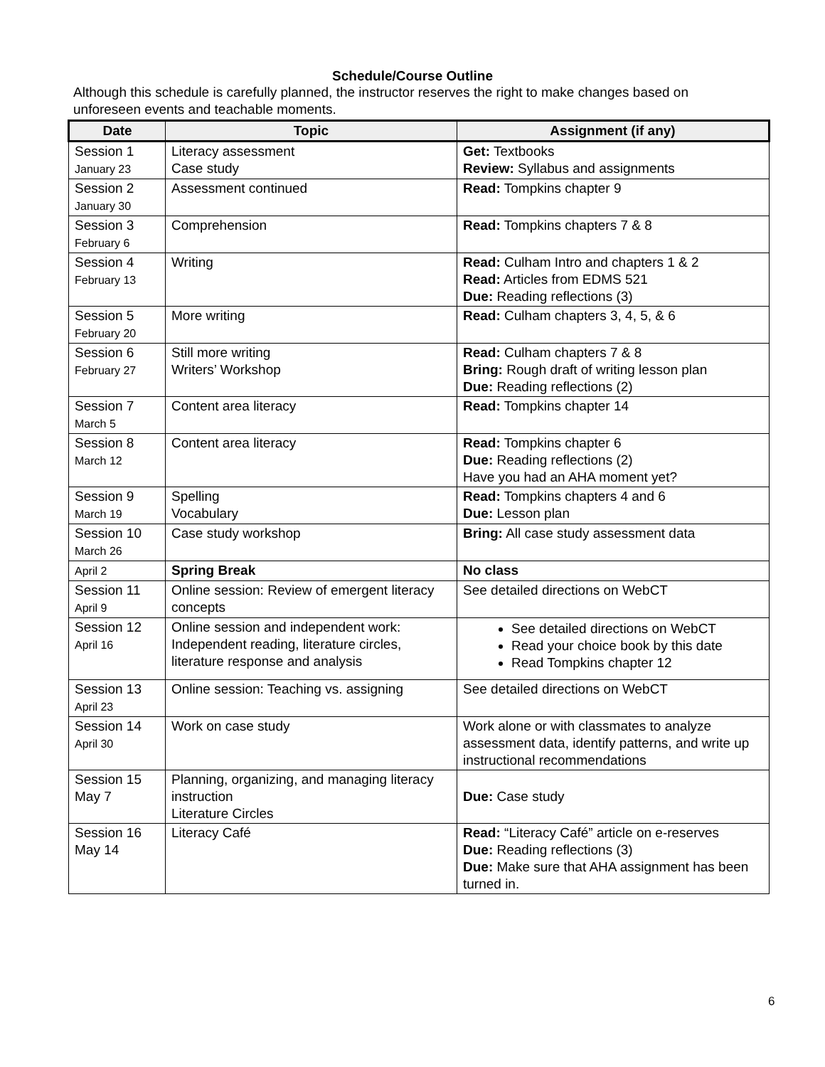Schedule/Course Outline
Although this schedule is carefully planned, the instructor reserves the right to make changes based on unforeseen events and teachable moments.
| Date | Topic | Assignment (if any) |
| --- | --- | --- |
| Session 1 January 23 | Literacy assessment Case study | Get: Textbooks Review: Syllabus and assignments |
| Session 2 January 30 | Assessment continued | Read: Tompkins chapter 9 |
| Session 3 February 6 | Comprehension | Read: Tompkins chapters 7 & 8 |
| Session 4 February 13 | Writing | Read: Culham Intro and chapters 1 & 2 Read: Articles from EDMS 521 Due: Reading reflections (3) |
| Session 5 February 20 | More writing | Read: Culham chapters 3, 4, 5, & 6 |
| Session 6 February 27 | Still more writing Writers’ Workshop | Read: Culham chapters 7 & 8 Bring: Rough draft of writing lesson plan Due: Reading reflections (2) |
| Session 7 March 5 | Content area literacy | Read: Tompkins chapter 14 |
| Session 8 March 12 | Content area literacy | Read: Tompkins chapter 6 Due: Reading reflections (2) Have you had an AHA moment yet? |
| Session 9 March 19 | Spelling Vocabulary | Read: Tompkins chapters 4 and 6 Due: Lesson plan |
| Session 10 March 26 | Case study workshop | Bring: All case study assessment data |
| April 2 | Spring Break | No class |
| Session 11 April 9 | Online session: Review of emergent literacy concepts | See detailed directions on WebCT |
| Session 12 April 16 | Online session and independent work: Independent reading, literature circles, literature response and analysis | See detailed directions on WebCT Read your choice book by this date Read Tompkins chapter 12 |
| Session 13 April 23 | Online session: Teaching vs. assigning | See detailed directions on WebCT |
| Session 14 April 30 | Work on case study | Work alone or with classmates to analyze assessment data, identify patterns, and write up instructional recommendations |
| Session 15 May 7 | Planning, organizing, and managing literacy instruction Literature Circles | Due: Case study |
| Session 16 May 14 | Literacy Café | Read: “Literacy Café” article on e-reserves Due: Reading reflections (3) Due: Make sure that AHA assignment has been turned in. |
6